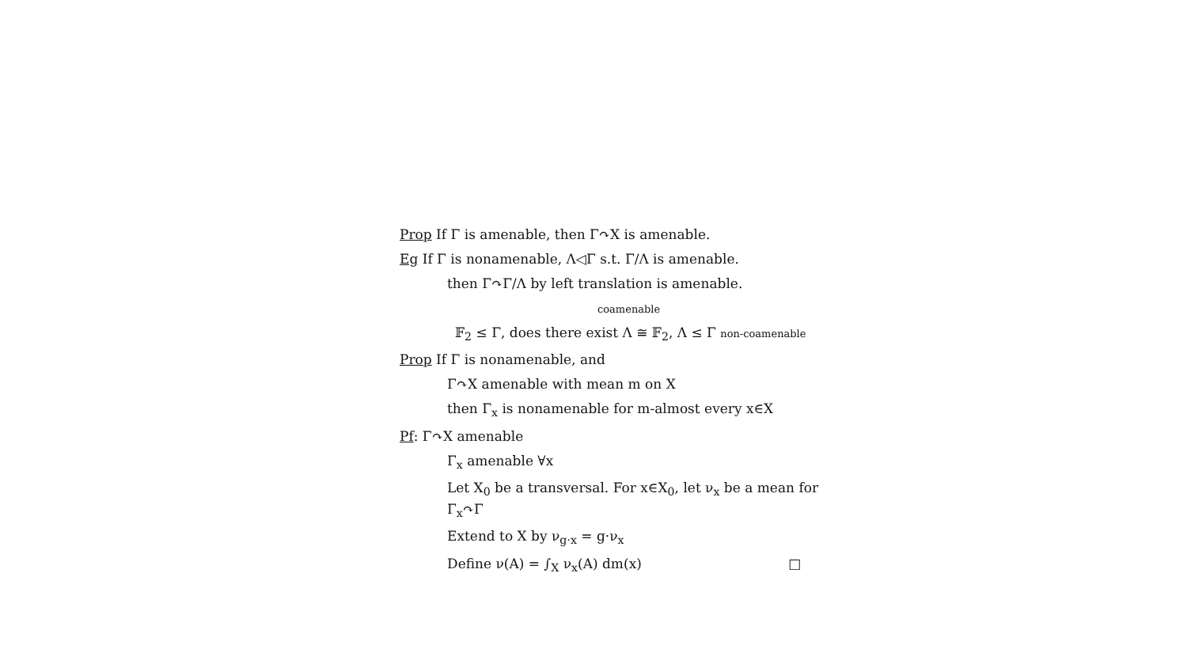Prop If Γ is amenable, then Γ↷X is amenable.
Eg If Γ is nonamenable, Λ◁Γ s.t. Γ/Λ is amenable.
then Γ↷Γ/Λ by left translation is amenable.
coamenable
𝔽<sub>2</sub> ≤ Γ, does there exist Λ ≅ 𝔽<sub>2</sub>, Λ ≤ Γ non-coamenable
Prop If Γ is nonamenable, and
Γ↷X amenable with mean m on X
then Γ<sub>x</sub> is nonamenable for m-almost every x∈X
Pf: Γ↷X amenable
Γ<sub>x</sub> amenable ∀x
Let X<sub>0</sub> be a transversal. For x∈X<sub>0</sub>, let ν<sub>x</sub> be a mean for Γ<sub>x</sub>↷Γ
Extend to X by ν<sub>g·x</sub> = g·ν<sub>x</sub>
Define ν(A) = ∫<sub>X</sub> ν<sub>x</sub>(A) dm(x) □